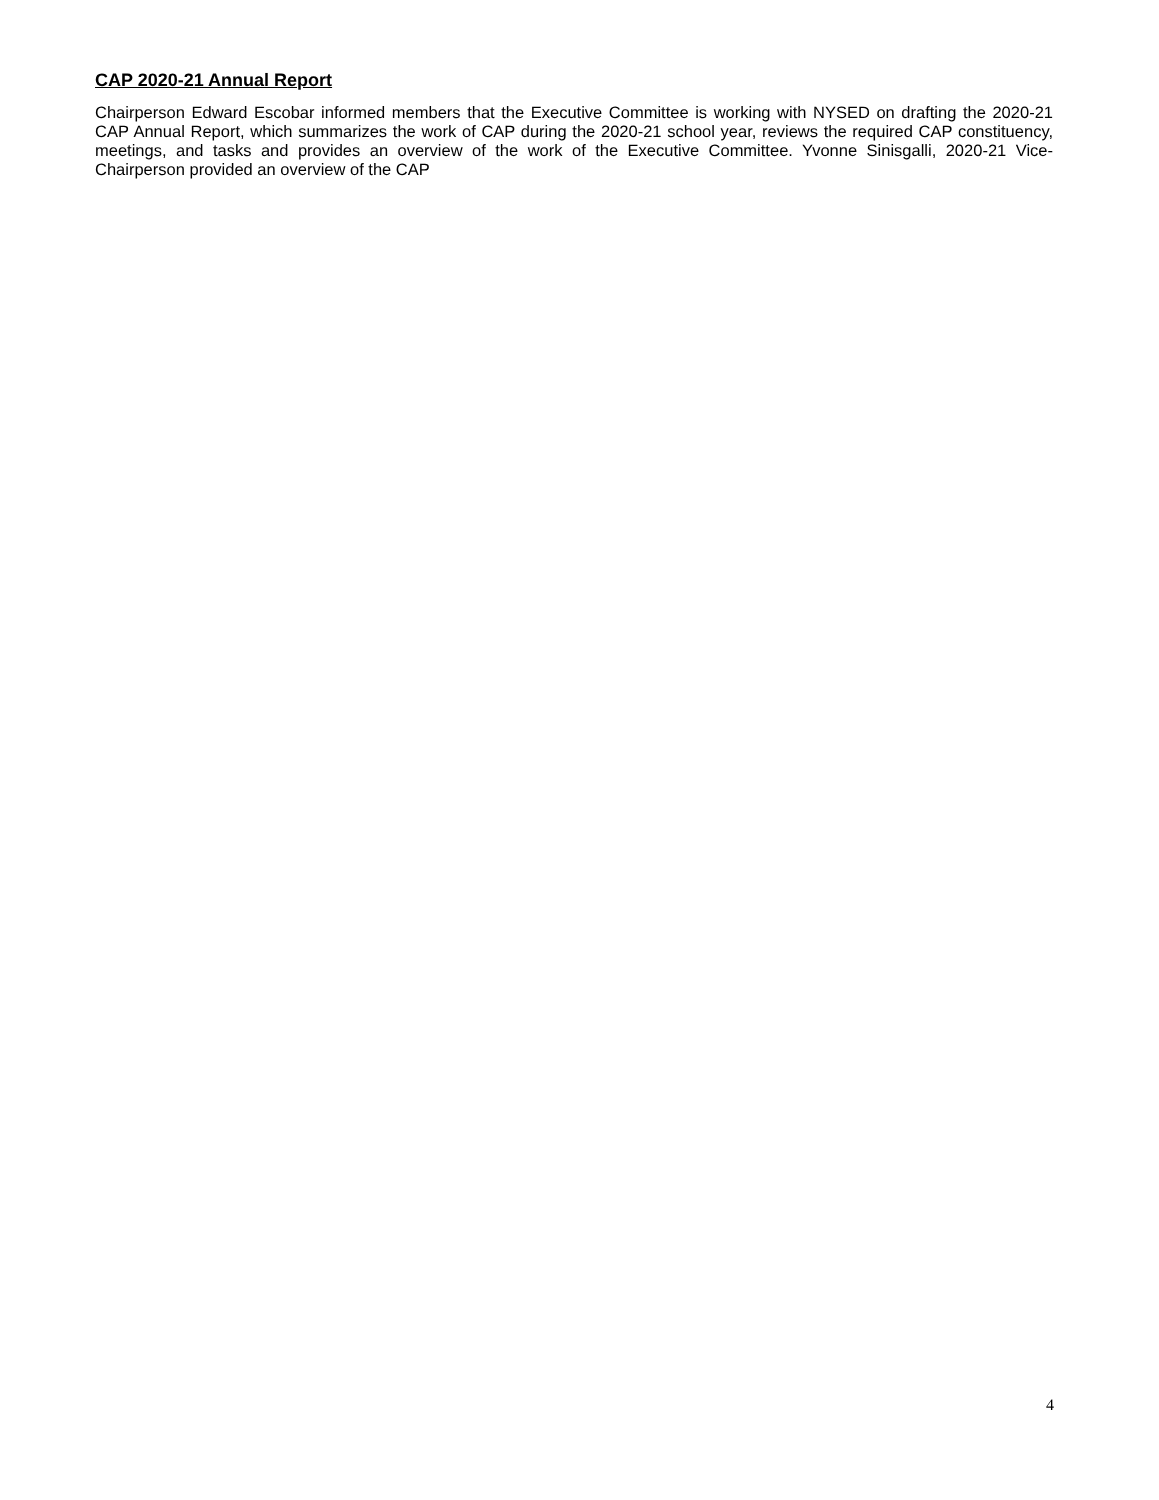CAP 2020-21 Annual Report
Chairperson Edward Escobar informed members that the Executive Committee is working with NYSED on drafting the 2020-21 CAP Annual Report, which summarizes the work of CAP during the 2020-21 school year, reviews the required CAP constituency, meetings, and tasks and provides an overview of the work of the Executive Committee. Yvonne Sinisgalli, 2020-21 Vice-Chairperson provided an overview of the CAP
4